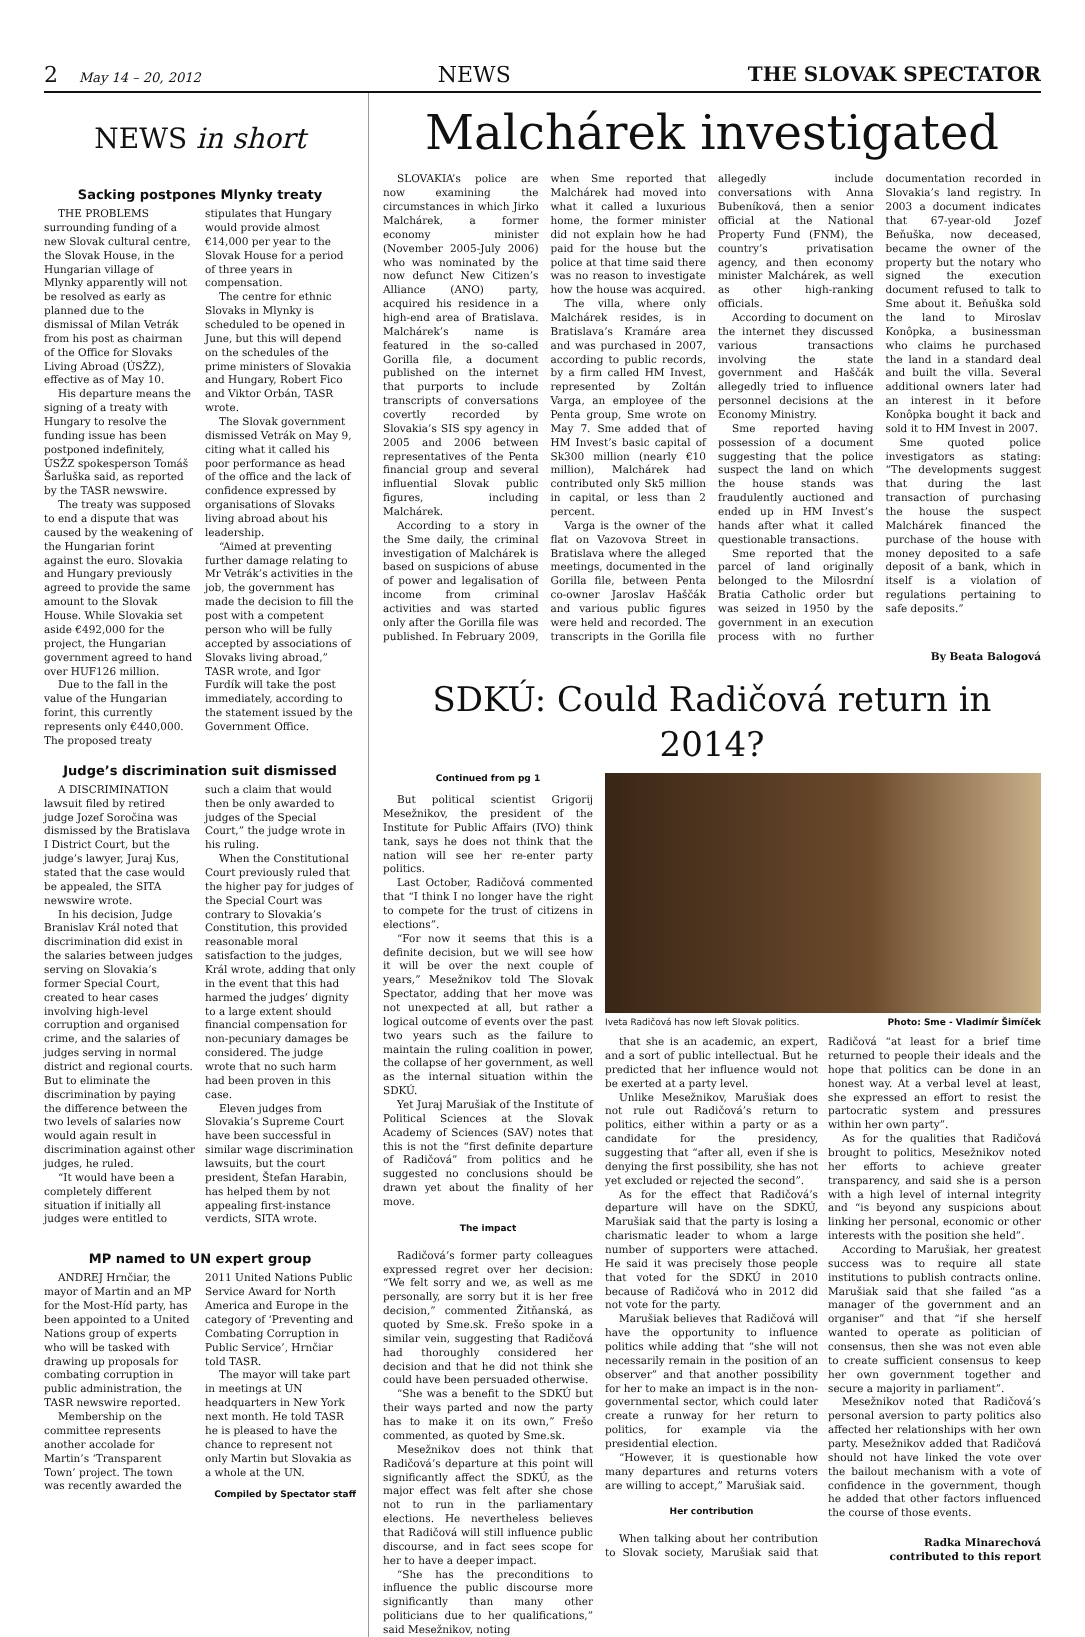2 May 14 – 20, 2012
NEWS THE SLOVAK SPECTATOR
NEWS in short
Sacking postpones Mlynky treaty
THE PROBLEMS surrounding funding of a new Slovak cultural centre, the Slovak House, in the Hungarian village of Mlynky apparently will not be resolved as early as planned due to the dismissal of Milan Vetrák from his post as chairman of the Office for Slovaks Living Abroad (ÚSŽZ), effective as of May 10.
His departure means the signing of a treaty with Hungary to resolve the funding issue has been postponed indefinitely, ÚSŽZ spokesperson Tomáš Šarluška said, as reported by the TASR newswire.
The treaty was supposed to end a dispute that was caused by the weakening of the Hungarian forint against the euro. Slovakia and Hungary previously agreed to provide the same amount to the Slovak House. While Slovakia set aside €492,000 for the project, the Hungarian government agreed to hand over HUF126 million.
Due to the fall in the value of the Hungarian forint, this currently represents only €440,000. The proposed treaty stipulates that Hungary would provide almost €14,000 per year to the Slovak House for a period of three years in compensation.
The centre for ethnic Slovaks in Mlynky is scheduled to be opened in June, but this will depend on the schedules of the prime ministers of Slovakia and Hungary, Robert Fico and Viktor Orbán, TASR wrote.
The Slovak government dismissed Vetrák on May 9, citing what it called his poor performance as head of the office and the lack of confidence expressed by organisations of Slovaks living abroad about his leadership.
“Aimed at preventing further damage relating to Mr Vetrák’s activities in the job, the government has made the decision to fill the post with a competent person who will be fully accepted by associations of Slovaks living abroad,” TASR wrote, and Igor Furdík will take the post immediately, according to the statement issued by the Government Office.
Judge’s discrimination suit dismissed
A DISCRIMINATION lawsuit filed by retired judge Jozef Soročina was dismissed by the Bratislava I District Court, but the judge’s lawyer, Juraj Kus, stated that the case would be appealed, the SITA newswire wrote.
In his decision, Judge Branislav Král noted that discrimination did exist in the salaries between judges serving on Slovakia’s former Special Court, created to hear cases involving high-level corruption and organised crime, and the salaries of judges serving in normal district and regional courts. But to eliminate the discrimination by paying the difference between the two levels of salaries now would again result in discrimination against other judges, he ruled.
“It would have been a completely different situation if initially all judges were entitled to such a claim that would then be only awarded to judges of the Special Court,” the judge wrote in his ruling.
When the Constitutional Court previously ruled that the higher pay for judges of the Special Court was contrary to Slovakia’s Constitution, this provided reasonable moral satisfaction to the judges, Král wrote, adding that only in the event that this had harmed the judges’ dignity to a large extent should financial compensation for non-pecuniary damages be considered. The judge wrote that no such harm had been proven in this case.
Eleven judges from Slovakia’s Supreme Court have been successful in similar wage discrimination lawsuits, but the court president, Štefan Harabin, has helped them by not appealing first-instance verdicts, SITA wrote.
MP named to UN expert group
ANDREJ Hrnčiar, the mayor of Martin and an MP for the Most-Híd party, has been appointed to a United Nations group of experts who will be tasked with drawing up proposals for combating corruption in public administration, the TASR newswire reported.
Membership on the committee represents another accolade for Martin’s ‘Transparent Town’ project. The town was recently awarded the 2011 United Nations Public Service Award for North America and Europe in the category of ‘Preventing and Combating Corruption in Public Service’, Hrnčiar told TASR.
The mayor will take part in meetings at UN headquarters in New York next month. He told TASR he is pleased to have the chance to represent not only Martin but Slovakia as a whole at the UN.
Compiled by Spectator staff
Malchárek investigated
SLOVAKIA’s police are now examining the circumstances in which Jirko Malchárek, a former economy minister (November 2005-July 2006) who was nominated by the now defunct New Citizen’s Alliance (ANO) party, acquired his residence in a high-end area of Bratislava. Malchárek’s name is featured in the so-called Gorilla file, a document published on the internet that purports to include transcripts of conversations covertly recorded by Slovakia’s SIS spy agency in 2005 and 2006 between representatives of the Penta financial group and several influential Slovak public figures, including Malchárek.
According to a story in the Sme daily, the criminal investigation of Malchárek is based on suspicions of abuse of power and legalisation of income from criminal activities and was started only after the Gorilla file was published. In February 2009, when Sme reported that Malchárek had moved into what it called a luxurious home, the former minister did not explain how he had paid for the house but the police at that time said there was no reason to investigate how the house was acquired.
The villa, where only Malchárek resides, is in Bratislava’s Kramáre area and was purchased in 2007, according to public records, by a firm called HM Invest, represented by Zoltán Varga, an employee of the Penta group, Sme wrote on May 7. Sme added that of HM Invest’s basic capital of Sk300 million (nearly €10 million), Malchárek had contributed only Sk5 million in capital, or less than 2 percent.
Varga is the owner of the flat on Vazovova Street in Bratislava where the alleged meetings, documented in the Gorilla file, between Penta co-owner Jaroslav Haščák and various public figures were held and recorded. The transcripts in the Gorilla file allegedly include conversations with Anna Bubeníková, then a senior official at the National Property Fund (FNM), the country’s privatisation agency, and then economy minister Malchárek, as well as other high-ranking officials.
According to document on the internet they discussed various transactions involving the state government and Haščák allegedly tried to influence personnel decisions at the Economy Ministry.
Sme reported having possession of a document suggesting that the police suspect the land on which the house stands was fraudulently auctioned and ended up in HM Invest’s hands after what it called questionable transactions.
Sme reported that the parcel of land originally belonged to the Milosrdní Bratia Catholic order but was seized in 1950 by the government in an execution process with no further documentation recorded in Slovakia’s land registry. In 2003 a document indicates that 67-year-old Jozef Beňuška, now deceased, became the owner of the property but the notary who signed the execution document refused to talk to Sme about it. Beňuška sold the land to Miroslav Konôpka, a businessman who claims he purchased the land in a standard deal and built the villa. Several additional owners later had an interest in it before Konôpka bought it back and sold it to HM Invest in 2007.
Sme quoted police investigators as stating: “The developments suggest that during the last transaction of purchasing the house the suspect Malchárek financed the purchase of the house with money deposited to a safe deposit of a bank, which in itself is a violation of regulations pertaining to safe deposits.”
By Beata Balogová
SDKÚ: Could Radičová return in 2014?
Continued from pg 1
But political scientist Grigorij Mesežnikov, the president of the Institute for Public Affairs (IVO) think tank, says he does not think that the nation will see her re-enter party politics.
Last October, Radičová commented that “I think I no longer have the right to compete for the trust of citizens in elections”.
“For now it seems that this is a definite decision, but we will see how it will be over the next couple of years,” Mesežnikov told The Slovak Spectator, adding that her move was not unexpected at all, but rather a logical outcome of events over the past two years such as the failure to maintain the ruling coalition in power, the collapse of her government, as well as the internal situation within the SDKÚ.
Yet Juraj Marušiak of the Institute of Political Sciences at the Slovak Academy of Sciences (SAV) notes that this is not the “first definite departure of Radičová” from politics and he suggested no conclusions should be drawn yet about the finality of her move.
The impact
Radičová’s former party colleagues expressed regret over her decision: “We felt sorry and we, as well as me personally, are sorry but it is her free decision,” commented Žitňanská, as quoted by Sme.sk. Frešo spoke in a similar vein, suggesting that Radičová had thoroughly considered her decision and that he did not think she could have been persuaded otherwise.
“She was a benefit to the SDKÚ but their ways parted and now the party has to make it on its own,” Frešo commented, as quoted by Sme.sk.
Mesežnikov does not think that Radičová’s departure at this point will significantly affect the SDKÚ, as the major effect was felt after she chose not to run in the parliamentary elections. He nevertheless believes that Radičová will still influence public discourse, and in fact sees scope for her to have a deeper impact.
“She has the preconditions to influence the public discourse more significantly than many other politicians due to her qualifications,” said Mesežnikov, noting
Iveta Radičová has now left Slovak politics. Photo: Sme - Vladimír Šimíček
that she is an academic, an expert, and a sort of public intellectual. But he predicted that her influence would not be exerted at a party level.
Unlike Mesežnikov, Marušiak does not rule out Radičová’s return to politics, either within a party or as a candidate for the presidency, suggesting that “after all, even if she is denying the first possibility, she has not yet excluded or rejected the second”.
As for the effect that Radičová’s departure will have on the SDKÚ, Marušiak said that the party is losing a charismatic leader to whom a large number of supporters were attached. He said it was precisely those people that voted for the SDKÚ in 2010 because of Radičová who in 2012 did not vote for the party.
Marušiak believes that Radičová will have the opportunity to influence politics while adding that “she will not necessarily remain in the position of an observer” and that another possibility for her to make an impact is in the non-governmental sector, which could later create a runway for her return to politics, for example via the presidential election.
“However, it is questionable how many departures and returns voters are willing to accept,” Marušiak said.
Her contribution
When talking about her contribution to Slovak society, Marušiak said that Radičová “at least for a brief time returned to people their ideals and the hope that politics can be done in an honest way. At a verbal level at least, she expressed an effort to resist the partocratic system and pressures within her own party”.
As for the qualities that Radičová brought to politics, Mesežnikov noted her efforts to achieve greater transparency, and said she is a person with a high level of internal integrity and “is beyond any suspicions about linking her personal, economic or other interests with the position she held”.
According to Marušiak, her greatest success was to require all state institutions to publish contracts online. Marušiak said that she failed “as a manager of the government and an organiser” and that “if she herself wanted to operate as politician of consensus, then she was not even able to create sufficient consensus to keep her own government together and secure a majority in parliament”.
Mesežnikov noted that Radičová’s personal aversion to party politics also affected her relationships with her own party. Mesežnikov added that Radičová should not have linked the vote over the bailout mechanism with a vote of confidence in the government, though he added that other factors influenced the course of those events.
Radka Minarechová
contributed to this report